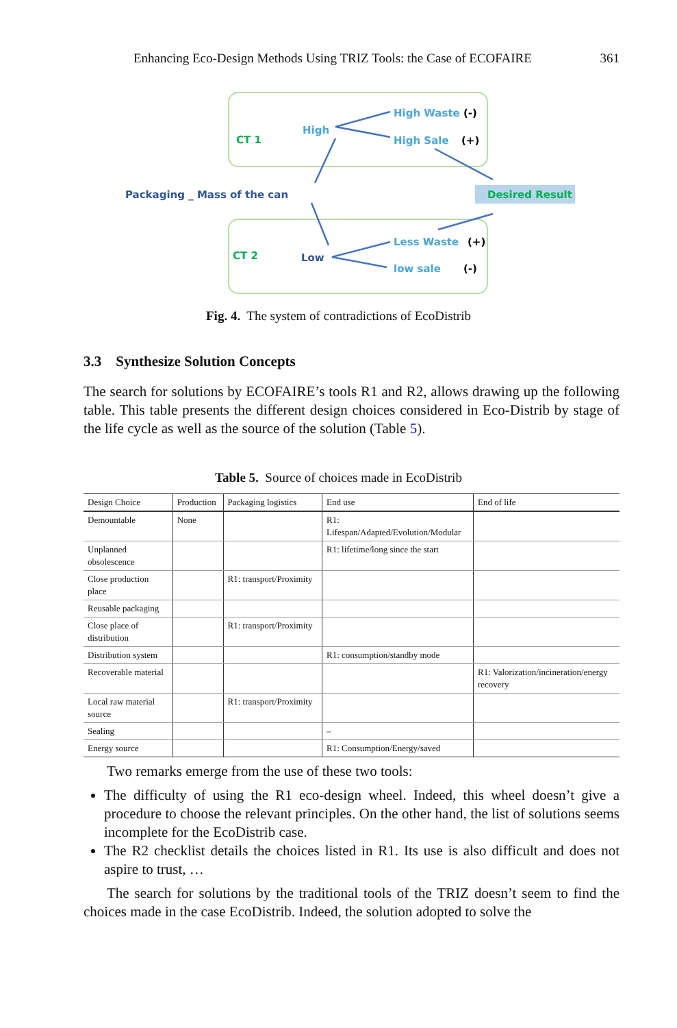Enhancing Eco-Design Methods Using TRIZ Tools: the Case of ECOFAIRE 361
CT 1
CT 2
High
Low
High Waste
(-)
High Sale
(+)
Less Waste
(+)
low sale
(-)
Packaging _ Mass of the can
Desired Result
Fig. 4. The system of contradictions of EcoDistrib
3.3 Synthesize Solution Concepts
The search for solutions by ECOFAIRE’s tools R1 and R2, allows drawing up the following table. This table presents the different design choices considered in Eco-Distrib by stage of the life cycle as well as the source of the solution (Table 5).
Table 5. Source of choices made in EcoDistrib
| Design Choice | Production | Packaging logistics | End use | End of life |
| --- | --- | --- | --- | --- |
| Demountable | None | | R1: Lifespan/Adapted/Evolution/Modular | |
| Unplanned obsolescence | | | R1: lifetime/long since the start | |
| Close production place | | R1: transport/Proximity | | |
| Reusable packaging | | | | |
| Close place of distribution | | R1: transport/Proximity | | |
| Distribution system | | | R1: consumption/standby mode | |
| Recoverable material | | | | R1: Valorization/incineration/energy recovery |
| Local raw material source | | R1: transport/Proximity | | |
| Sealing | | | – | |
| Energy source | | | R1: Consumption/Energy/saved | |
Two remarks emerge from the use of these two tools:
The difficulty of using the R1 eco-design wheel. Indeed, this wheel doesn’t give a procedure to choose the relevant principles. On the other hand, the list of solutions seems incomplete for the EcoDistrib case.
The R2 checklist details the choices listed in R1. Its use is also difficult and does not aspire to trust, …
The search for solutions by the traditional tools of the TRIZ doesn’t seem to find the choices made in the case EcoDistrib. Indeed, the solution adopted to solve the